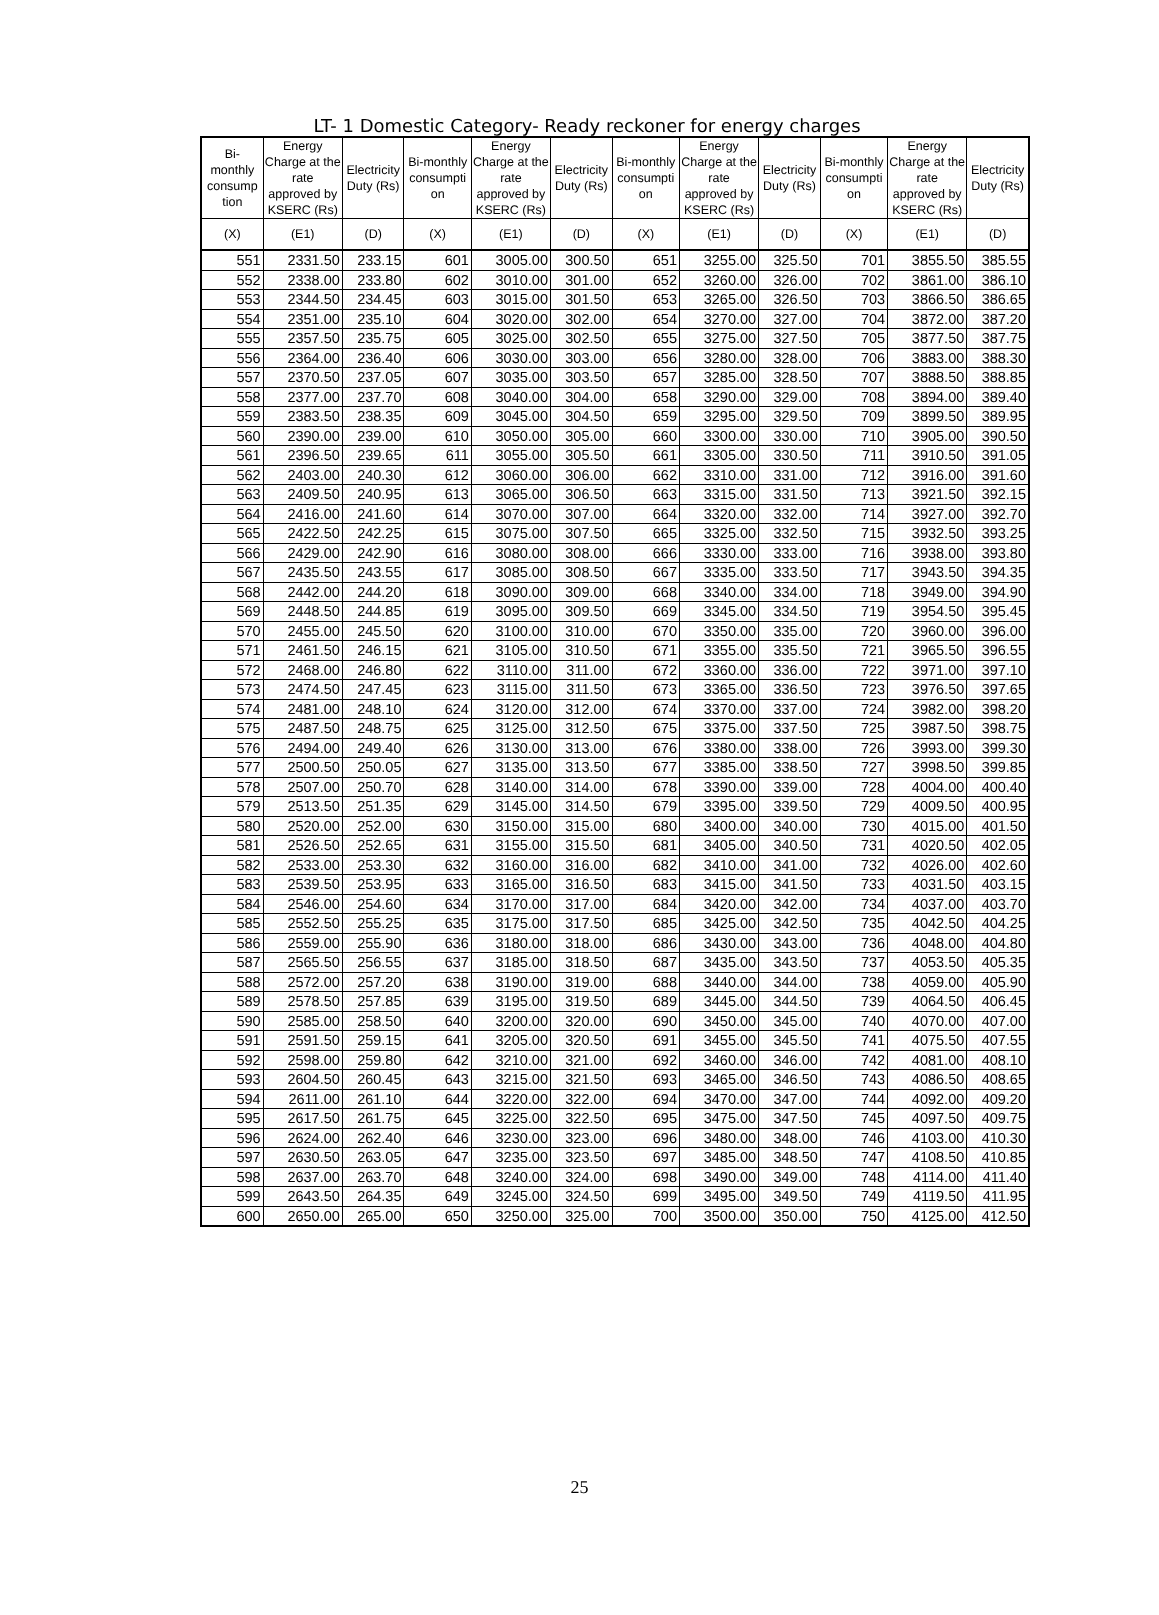LT- 1 Domestic Category- Ready reckoner for energy charges
| Bi-monthly consump tion | Energy Charge at the rate approved by KSERC (Rs) | Electricity Duty (Rs) | Bi-monthly consumpti on | Energy Charge at the rate approved by KSERC (Rs) | Electricity Duty (Rs) | Bi-monthly consumpti on | Energy Charge at the rate approved by KSERC (Rs) | Electricity Duty (Rs) | Bi-monthly consumpti on | Energy Charge at the rate approved by KSERC (Rs) | Electricity Duty (Rs) |
| --- | --- | --- | --- | --- | --- | --- | --- | --- | --- | --- | --- |
| (X) | (E1) | (D) | (X) | (E1) | (D) | (X) | (E1) | (D) | (X) | (E1) | (D) |
| 551 | 2331.50 | 233.15 | 601 | 3005.00 | 300.50 | 651 | 3255.00 | 325.50 | 701 | 3855.50 | 385.55 |
| 552 | 2338.00 | 233.80 | 602 | 3010.00 | 301.00 | 652 | 3260.00 | 326.00 | 702 | 3861.00 | 386.10 |
| 553 | 2344.50 | 234.45 | 603 | 3015.00 | 301.50 | 653 | 3265.00 | 326.50 | 703 | 3866.50 | 386.65 |
| 554 | 2351.00 | 235.10 | 604 | 3020.00 | 302.00 | 654 | 3270.00 | 327.00 | 704 | 3872.00 | 387.20 |
| 555 | 2357.50 | 235.75 | 605 | 3025.00 | 302.50 | 655 | 3275.00 | 327.50 | 705 | 3877.50 | 387.75 |
| 556 | 2364.00 | 236.40 | 606 | 3030.00 | 303.00 | 656 | 3280.00 | 328.00 | 706 | 3883.00 | 388.30 |
| 557 | 2370.50 | 237.05 | 607 | 3035.00 | 303.50 | 657 | 3285.00 | 328.50 | 707 | 3888.50 | 388.85 |
| 558 | 2377.00 | 237.70 | 608 | 3040.00 | 304.00 | 658 | 3290.00 | 329.00 | 708 | 3894.00 | 389.40 |
| 559 | 2383.50 | 238.35 | 609 | 3045.00 | 304.50 | 659 | 3295.00 | 329.50 | 709 | 3899.50 | 389.95 |
| 560 | 2390.00 | 239.00 | 610 | 3050.00 | 305.00 | 660 | 3300.00 | 330.00 | 710 | 3905.00 | 390.50 |
| 561 | 2396.50 | 239.65 | 611 | 3055.00 | 305.50 | 661 | 3305.00 | 330.50 | 711 | 3910.50 | 391.05 |
| 562 | 2403.00 | 240.30 | 612 | 3060.00 | 306.00 | 662 | 3310.00 | 331.00 | 712 | 3916.00 | 391.60 |
| 563 | 2409.50 | 240.95 | 613 | 3065.00 | 306.50 | 663 | 3315.00 | 331.50 | 713 | 3921.50 | 392.15 |
| 564 | 2416.00 | 241.60 | 614 | 3070.00 | 307.00 | 664 | 3320.00 | 332.00 | 714 | 3927.00 | 392.70 |
| 565 | 2422.50 | 242.25 | 615 | 3075.00 | 307.50 | 665 | 3325.00 | 332.50 | 715 | 3932.50 | 393.25 |
| 566 | 2429.00 | 242.90 | 616 | 3080.00 | 308.00 | 666 | 3330.00 | 333.00 | 716 | 3938.00 | 393.80 |
| 567 | 2435.50 | 243.55 | 617 | 3085.00 | 308.50 | 667 | 3335.00 | 333.50 | 717 | 3943.50 | 394.35 |
| 568 | 2442.00 | 244.20 | 618 | 3090.00 | 309.00 | 668 | 3340.00 | 334.00 | 718 | 3949.00 | 394.90 |
| 569 | 2448.50 | 244.85 | 619 | 3095.00 | 309.50 | 669 | 3345.00 | 334.50 | 719 | 3954.50 | 395.45 |
| 570 | 2455.00 | 245.50 | 620 | 3100.00 | 310.00 | 670 | 3350.00 | 335.00 | 720 | 3960.00 | 396.00 |
| 571 | 2461.50 | 246.15 | 621 | 3105.00 | 310.50 | 671 | 3355.00 | 335.50 | 721 | 3965.50 | 396.55 |
| 572 | 2468.00 | 246.80 | 622 | 3110.00 | 311.00 | 672 | 3360.00 | 336.00 | 722 | 3971.00 | 397.10 |
| 573 | 2474.50 | 247.45 | 623 | 3115.00 | 311.50 | 673 | 3365.00 | 336.50 | 723 | 3976.50 | 397.65 |
| 574 | 2481.00 | 248.10 | 624 | 3120.00 | 312.00 | 674 | 3370.00 | 337.00 | 724 | 3982.00 | 398.20 |
| 575 | 2487.50 | 248.75 | 625 | 3125.00 | 312.50 | 675 | 3375.00 | 337.50 | 725 | 3987.50 | 398.75 |
| 576 | 2494.00 | 249.40 | 626 | 3130.00 | 313.00 | 676 | 3380.00 | 338.00 | 726 | 3993.00 | 399.30 |
| 577 | 2500.50 | 250.05 | 627 | 3135.00 | 313.50 | 677 | 3385.00 | 338.50 | 727 | 3998.50 | 399.85 |
| 578 | 2507.00 | 250.70 | 628 | 3140.00 | 314.00 | 678 | 3390.00 | 339.00 | 728 | 4004.00 | 400.40 |
| 579 | 2513.50 | 251.35 | 629 | 3145.00 | 314.50 | 679 | 3395.00 | 339.50 | 729 | 4009.50 | 400.95 |
| 580 | 2520.00 | 252.00 | 630 | 3150.00 | 315.00 | 680 | 3400.00 | 340.00 | 730 | 4015.00 | 401.50 |
| 581 | 2526.50 | 252.65 | 631 | 3155.00 | 315.50 | 681 | 3405.00 | 340.50 | 731 | 4020.50 | 402.05 |
| 582 | 2533.00 | 253.30 | 632 | 3160.00 | 316.00 | 682 | 3410.00 | 341.00 | 732 | 4026.00 | 402.60 |
| 583 | 2539.50 | 253.95 | 633 | 3165.00 | 316.50 | 683 | 3415.00 | 341.50 | 733 | 4031.50 | 403.15 |
| 584 | 2546.00 | 254.60 | 634 | 3170.00 | 317.00 | 684 | 3420.00 | 342.00 | 734 | 4037.00 | 403.70 |
| 585 | 2552.50 | 255.25 | 635 | 3175.00 | 317.50 | 685 | 3425.00 | 342.50 | 735 | 4042.50 | 404.25 |
| 586 | 2559.00 | 255.90 | 636 | 3180.00 | 318.00 | 686 | 3430.00 | 343.00 | 736 | 4048.00 | 404.80 |
| 587 | 2565.50 | 256.55 | 637 | 3185.00 | 318.50 | 687 | 3435.00 | 343.50 | 737 | 4053.50 | 405.35 |
| 588 | 2572.00 | 257.20 | 638 | 3190.00 | 319.00 | 688 | 3440.00 | 344.00 | 738 | 4059.00 | 405.90 |
| 589 | 2578.50 | 257.85 | 639 | 3195.00 | 319.50 | 689 | 3445.00 | 344.50 | 739 | 4064.50 | 406.45 |
| 590 | 2585.00 | 258.50 | 640 | 3200.00 | 320.00 | 690 | 3450.00 | 345.00 | 740 | 4070.00 | 407.00 |
| 591 | 2591.50 | 259.15 | 641 | 3205.00 | 320.50 | 691 | 3455.00 | 345.50 | 741 | 4075.50 | 407.55 |
| 592 | 2598.00 | 259.80 | 642 | 3210.00 | 321.00 | 692 | 3460.00 | 346.00 | 742 | 4081.00 | 408.10 |
| 593 | 2604.50 | 260.45 | 643 | 3215.00 | 321.50 | 693 | 3465.00 | 346.50 | 743 | 4086.50 | 408.65 |
| 594 | 2611.00 | 261.10 | 644 | 3220.00 | 322.00 | 694 | 3470.00 | 347.00 | 744 | 4092.00 | 409.20 |
| 595 | 2617.50 | 261.75 | 645 | 3225.00 | 322.50 | 695 | 3475.00 | 347.50 | 745 | 4097.50 | 409.75 |
| 596 | 2624.00 | 262.40 | 646 | 3230.00 | 323.00 | 696 | 3480.00 | 348.00 | 746 | 4103.00 | 410.30 |
| 597 | 2630.50 | 263.05 | 647 | 3235.00 | 323.50 | 697 | 3485.00 | 348.50 | 747 | 4108.50 | 410.85 |
| 598 | 2637.00 | 263.70 | 648 | 3240.00 | 324.00 | 698 | 3490.00 | 349.00 | 748 | 4114.00 | 411.40 |
| 599 | 2643.50 | 264.35 | 649 | 3245.00 | 324.50 | 699 | 3495.00 | 349.50 | 749 | 4119.50 | 411.95 |
| 600 | 2650.00 | 265.00 | 650 | 3250.00 | 325.00 | 700 | 3500.00 | 350.00 | 750 | 4125.00 | 412.50 |
25